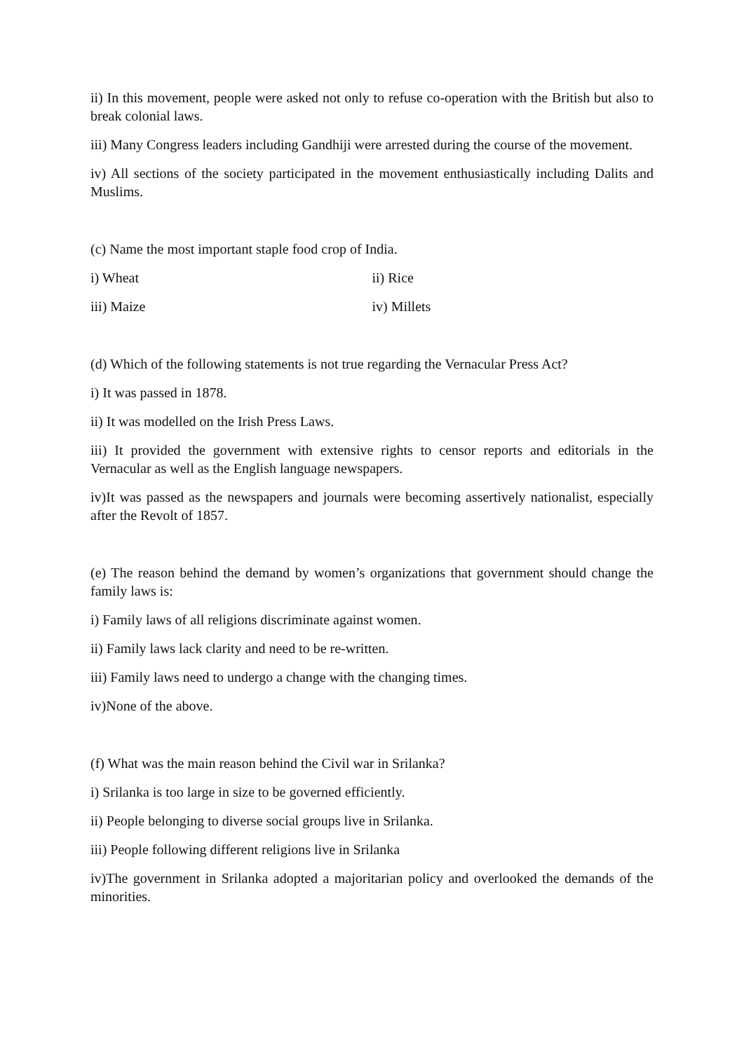ii) In this movement, people were asked not only to refuse co-operation with the British but also to break colonial laws.
iii) Many Congress leaders including Gandhiji were arrested during the course of the movement.
iv) All sections of the society participated in the movement enthusiastically including Dalits and Muslims.
(c) Name the most important staple food crop of India.
i) Wheat ii) Rice
iii) Maize iv) Millets
(d) Which of the following statements is not true regarding the Vernacular Press Act?
i) It was passed in 1878.
ii) It was modelled on the Irish Press Laws.
iii) It provided the government with extensive rights to censor reports and editorials in the Vernacular as well as the English language newspapers.
iv)It was passed as the newspapers and journals were becoming assertively nationalist, especially after the Revolt of 1857.
(e) The reason behind the demand by women’s organizations that government should change the family laws is:
i) Family laws of all religions discriminate against women.
ii) Family laws lack clarity and need to be re-written.
iii) Family laws need to undergo a change with the changing times.
iv)None of the above.
(f) What was the main reason behind the Civil war in Srilanka?
i) Srilanka is too large in size to be governed efficiently.
ii) People belonging to diverse social groups live in Srilanka.
iii) People following different religions live in Srilanka
iv)The government in Srilanka adopted a majoritarian policy and overlooked the demands of the minorities.